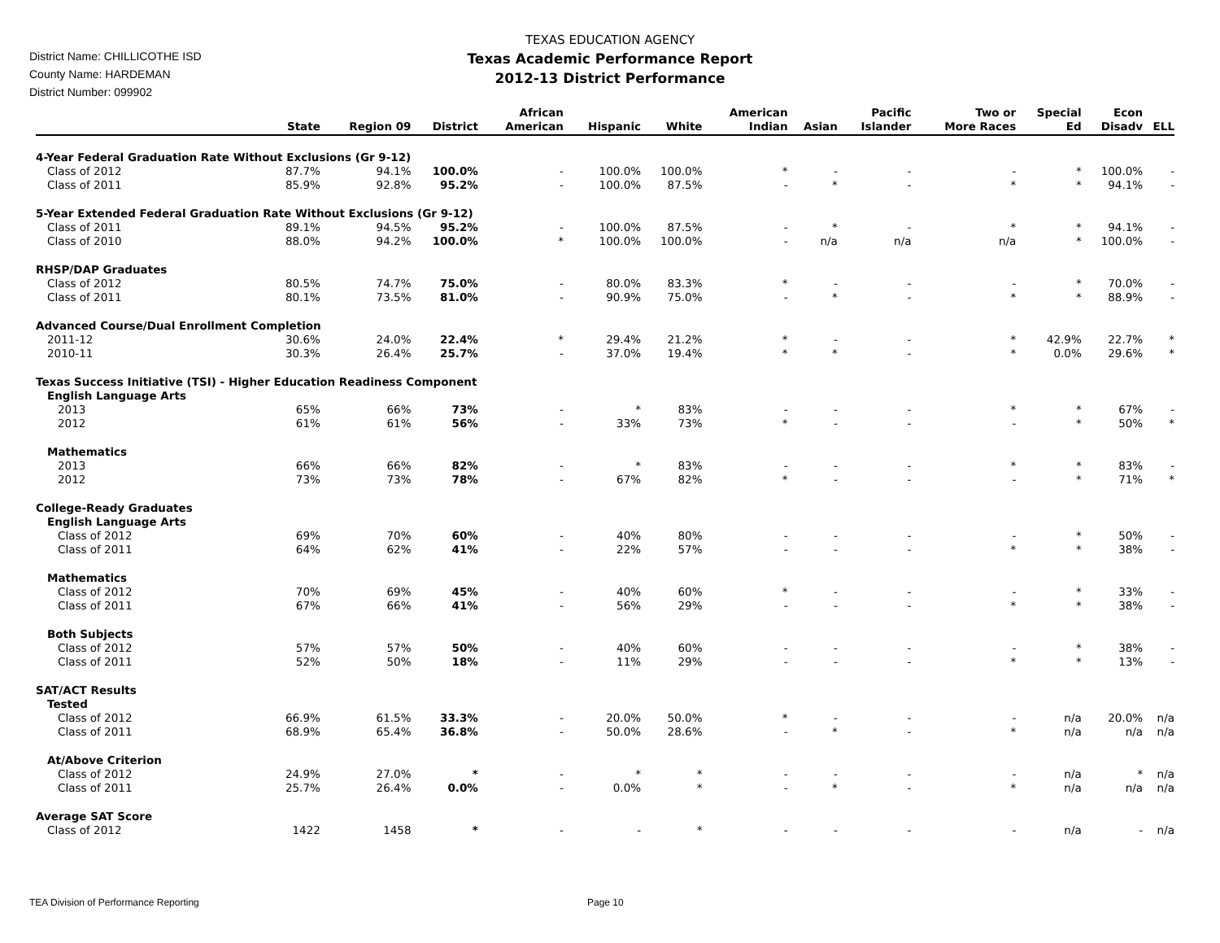District Name: CHILLICOTHE ISD
County Name: HARDEMAN
District Number: 099902
TEXAS EDUCATION AGENCY
Texas Academic Performance Report
2012-13 District Performance
| | State | Region 09 | District | African American | Hispanic | White | American Indian | Asian | Pacific Islander | Two or More Races | Special Ed | Econ Disadv | ELL |
| --- | --- | --- | --- | --- | --- | --- | --- | --- | --- | --- | --- | --- | --- |
| 4-Year Federal Graduation Rate Without Exclusions (Gr 9-12) | | | | | | | | | | | | | |
| Class of 2012 | 87.7% | 94.1% | 100.0% | - | 100.0% | 100.0% | * | - | - | - | * | 100.0% | - |
| Class of 2011 | 85.9% | 92.8% | 95.2% | - | 100.0% | 87.5% | - | * | - | * | * | 94.1% | - |
| 5-Year Extended Federal Graduation Rate Without Exclusions (Gr 9-12) | | | | | | | | | | | | | |
| Class of 2011 | 89.1% | 94.5% | 95.2% | - | 100.0% | 87.5% | - | * | - | * | * | 94.1% | - |
| Class of 2010 | 88.0% | 94.2% | 100.0% | * | 100.0% | 100.0% | - | n/a | n/a | n/a | * | 100.0% | - |
| RHSP/DAP Graduates | | | | | | | | | | | | | |
| Class of 2012 | 80.5% | 74.7% | 75.0% | - | 80.0% | 83.3% | * | - | - | - | * | 70.0% | - |
| Class of 2011 | 80.1% | 73.5% | 81.0% | - | 90.9% | 75.0% | - | * | - | * | * | 88.9% | - |
| Advanced Course/Dual Enrollment Completion | | | | | | | | | | | | | |
| 2011-12 | 30.6% | 24.0% | 22.4% | * | 29.4% | 21.2% | * | - | - | * | 42.9% | 22.7% | * |
| 2010-11 | 30.3% | 26.4% | 25.7% | - | 37.0% | 19.4% | * | * | - | * | 0.0% | 29.6% | * |
| Texas Success Initiative (TSI) - Higher Education Readiness Component | | | | | | | | | | | | | |
| English Language Arts | | | | | | | | | | | | | |
| 2013 | 65% | 66% | 73% | - | * | 83% | - | - | - | * | * | 67% | - |
| 2012 | 61% | 61% | 56% | - | 33% | 73% | * | - | - | - | * | 50% | * |
| Mathematics | | | | | | | | | | | | | |
| 2013 | 66% | 66% | 82% | - | * | 83% | - | - | - | * | * | 83% | - |
| 2012 | 73% | 73% | 78% | - | 67% | 82% | * | - | - | - | * | 71% | * |
| College-Ready Graduates | | | | | | | | | | | | | |
| English Language Arts | | | | | | | | | | | | | |
| Class of 2012 | 69% | 70% | 60% | - | 40% | 80% | - | - | - | - | * | 50% | - |
| Class of 2011 | 64% | 62% | 41% | - | 22% | 57% | - | - | - | * | * | 38% | - |
| Mathematics | | | | | | | | | | | | | |
| Class of 2012 | 70% | 69% | 45% | - | 40% | 60% | * | - | - | - | * | 33% | - |
| Class of 2011 | 67% | 66% | 41% | - | 56% | 29% | - | - | - | * | * | 38% | - |
| Both Subjects | | | | | | | | | | | | | |
| Class of 2012 | 57% | 57% | 50% | - | 40% | 60% | - | - | - | - | * | 38% | - |
| Class of 2011 | 52% | 50% | 18% | - | 11% | 29% | - | - | - | * | * | 13% | - |
| SAT/ACT Results | | | | | | | | | | | | | |
| Tested | | | | | | | | | | | | | |
| Class of 2012 | 66.9% | 61.5% | 33.3% | - | 20.0% | 50.0% | * | - | - | - | n/a | 20.0% | n/a |
| Class of 2011 | 68.9% | 65.4% | 36.8% | - | 50.0% | 28.6% | - | * | - | * | n/a | n/a | n/a |
| At/Above Criterion | | | | | | | | | | | | | |
| Class of 2012 | 24.9% | 27.0% | * | - | * | * | - | - | - | - | n/a | * | n/a |
| Class of 2011 | 25.7% | 26.4% | 0.0% | - | 0.0% | * | - | * | - | * | n/a | n/a | n/a |
| Average SAT Score | | | | | | | | | | | | | |
| Class of 2012 | 1422 | 1458 | * | - | - | * | - | - | - | - | n/a | - | n/a |
TEA Division of Performance Reporting Page 10